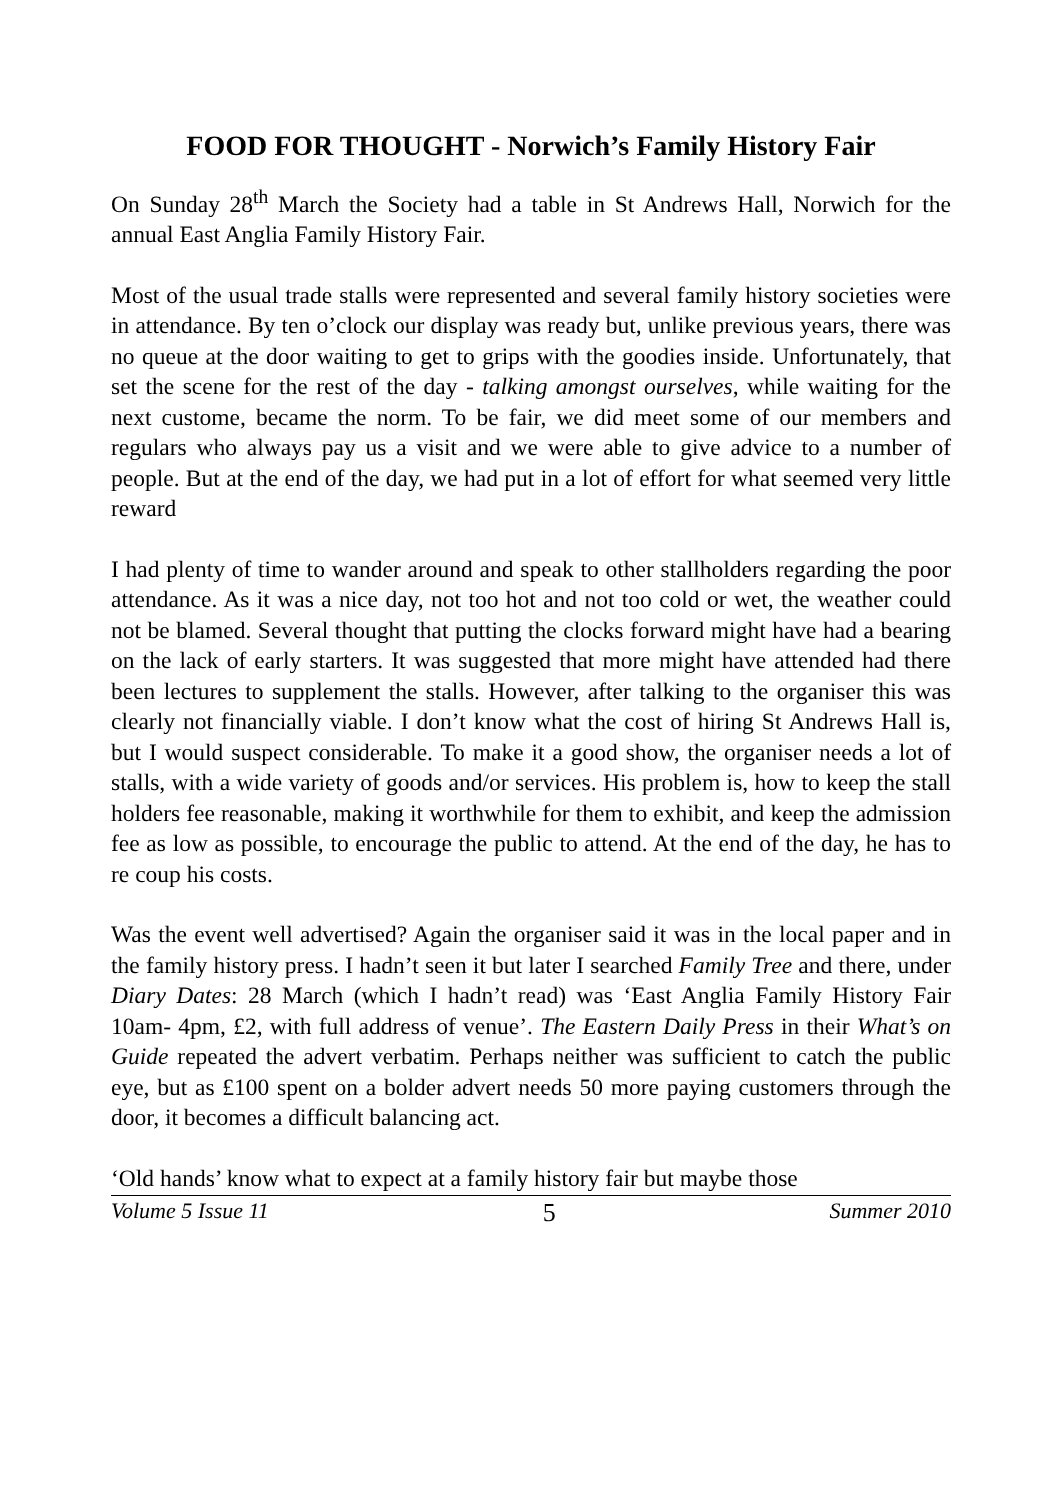FOOD FOR THOUGHT - Norwich’s Family History Fair
On Sunday 28<sup>th</sup> March the Society had a table in St Andrews Hall, Norwich for the annual East Anglia Family History Fair.
Most of the usual trade stalls were represented and several family history societies were in attendance. By ten o’clock our display was ready but, unlike previous years, there was no queue at the door waiting to get to grips with the goodies inside. Unfortunately, that set the scene for the rest of the day - talking amongst ourselves, while waiting for the next custome, became the norm. To be fair, we did meet some of our members and regulars who always pay us a visit and we were able to give advice to a number of people. But at the end of the day, we had put in a lot of effort for what seemed very little reward
I had plenty of time to wander around and speak to other stallholders regarding the poor attendance. As it was a nice day, not too hot and not too cold or wet, the weather could not be blamed. Several thought that putting the clocks forward might have had a bearing on the lack of early starters. It was suggested that more might have attended had there been lectures to supplement the stalls. However, after talking to the organiser this was clearly not financially viable. I don’t know what the cost of hiring St Andrews Hall is, but I would suspect considerable. To make it a good show, the organiser needs a lot of stalls, with a wide variety of goods and/or services. His problem is, how to keep the stall holders fee reasonable, making it worthwhile for them to exhibit, and keep the admission fee as low as possible, to encourage the public to attend. At the end of the day, he has to re coup his costs.
Was the event well advertised? Again the organiser said it was in the local paper and in the family history press. I hadn’t seen it but later I searched Family Tree and there, under Diary Dates: 28 March (which I hadn’t read) was ‘East Anglia Family History Fair 10am- 4pm, £2, with full address of venue’. The Eastern Daily Press in their What’s on Guide repeated the advert verbatim. Perhaps neither was sufficient to catch the public eye, but as £100 spent on a bolder advert needs 50 more paying customers through the door, it becomes a difficult balancing act.
‘Old hands’ know what to expect at a family history fair but maybe those
Volume 5 Issue 11 5 Summer 2010